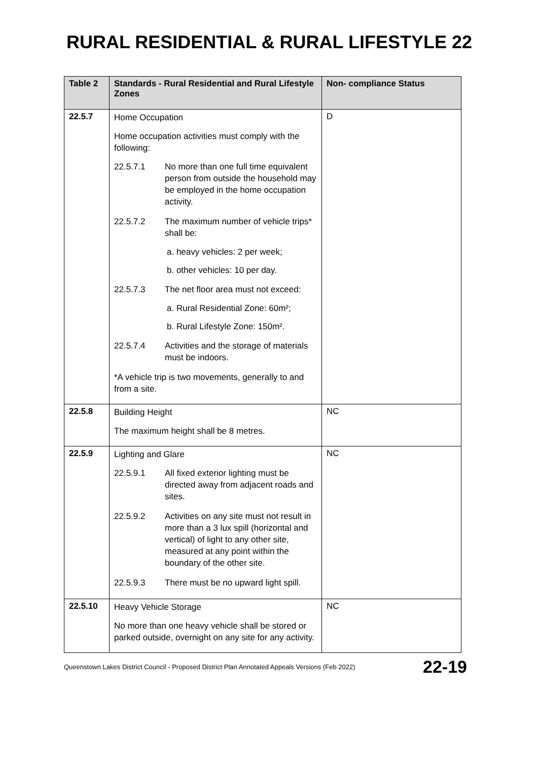RURAL RESIDENTIAL & RURAL LIFESTYLE 22
| Table 2 | Standards - Rural Residential and Rural Lifestyle Zones | Non- compliance Status |
| --- | --- | --- |
| 22.5.7 | Home Occupation Home occupation activities must comply with the following: 22.5.7.1 No more than one full time equivalent person from outside the household may be employed in the home occupation activity. 22.5.7.2 The maximum number of vehicle trips* shall be: a. heavy vehicles: 2 per week; b. other vehicles: 10 per day. 22.5.7.3 The net floor area must not exceed: a. Rural Residential Zone: 60m²; b. Rural Lifestyle Zone: 150m². 22.5.7.4 Activities and the storage of materials must be indoors. *A vehicle trip is two movements, generally to and from a site. | D |
| 22.5.8 | Building Height The maximum height shall be 8 metres. | NC |
| 22.5.9 | Lighting and Glare 22.5.9.1 All fixed exterior lighting must be directed away from adjacent roads and sites. 22.5.9.2 Activities on any site must not result in more than a 3 lux spill (horizontal and vertical) of light to any other site, measured at any point within the boundary of the other site. 22.5.9.3 There must be no upward light spill. | NC |
| 22.5.10 | Heavy Vehicle Storage No more than one heavy vehicle shall be stored or parked outside, overnight on any site for any activity. | NC |
Queenstown Lakes District Council - Proposed District Plan Annotated Appeals Versions (Feb 2022) 22-19